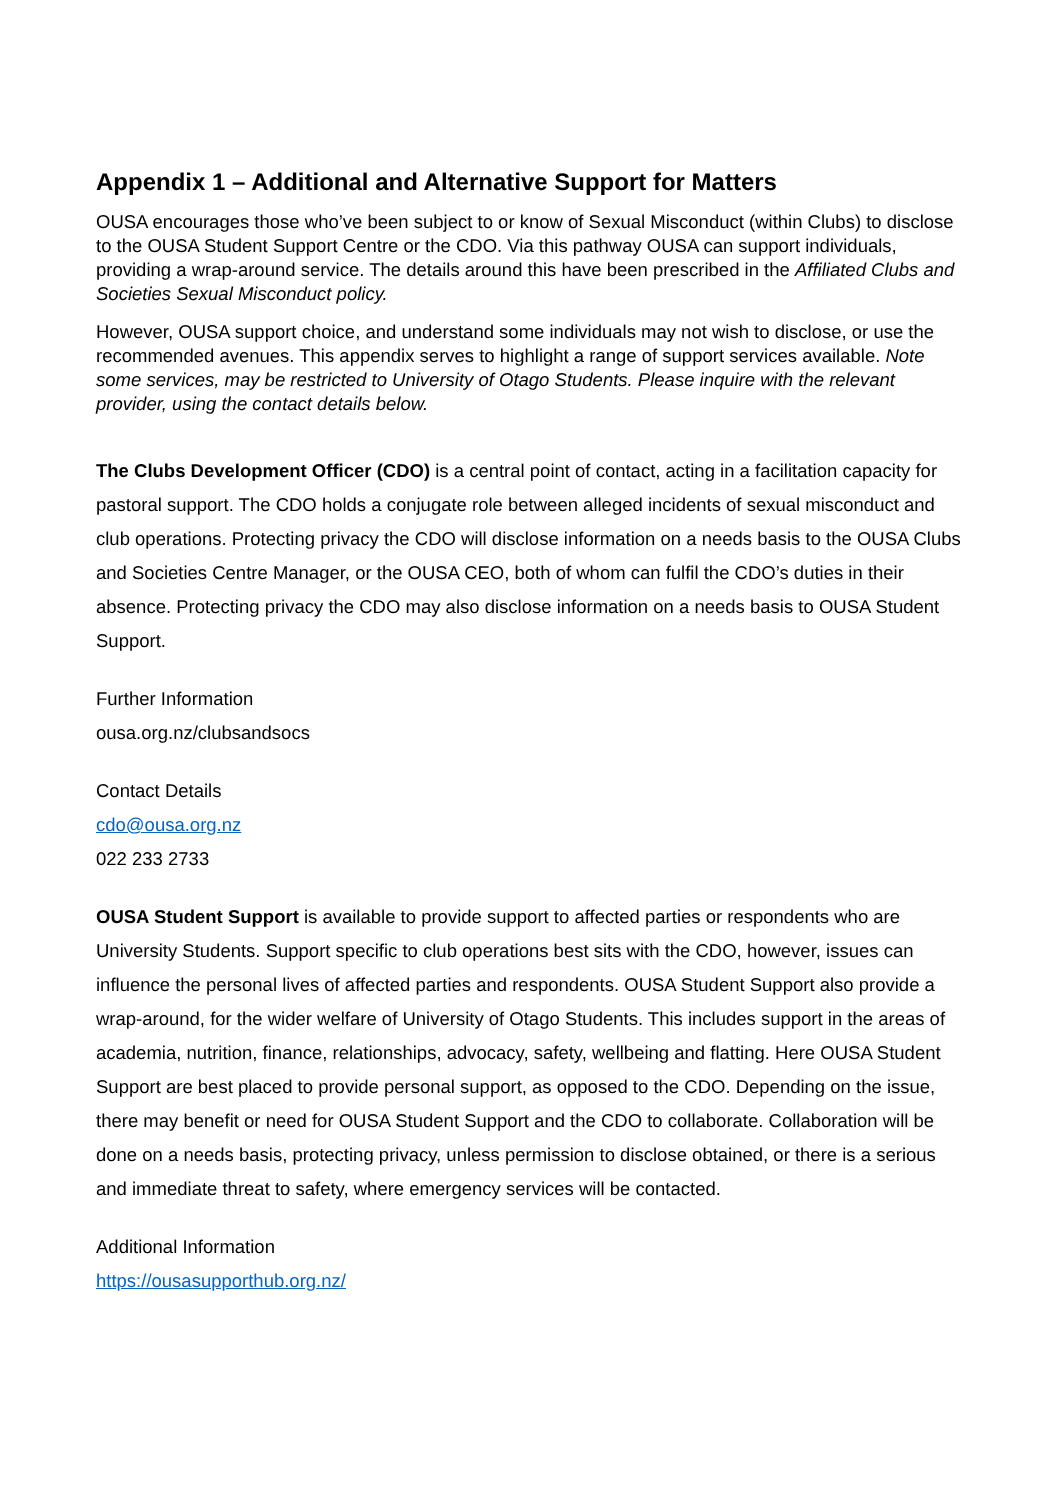Appendix 1 – Additional and Alternative Support for Matters
OUSA encourages those who’ve been subject to or know of Sexual Misconduct (within Clubs) to disclose to the OUSA Student Support Centre or the CDO. Via this pathway OUSA can support individuals, providing a wrap-around service. The details around this have been prescribed in the Affiliated Clubs and Societies Sexual Misconduct policy.
However, OUSA support choice, and understand some individuals may not wish to disclose, or use the recommended avenues. This appendix serves to highlight a range of support services available. Note some services, may be restricted to University of Otago Students. Please inquire with the relevant provider, using the contact details below.
The Clubs Development Officer (CDO) is a central point of contact, acting in a facilitation capacity for pastoral support. The CDO holds a conjugate role between alleged incidents of sexual misconduct and club operations. Protecting privacy the CDO will disclose information on a needs basis to the OUSA Clubs and Societies Centre Manager, or the OUSA CEO, both of whom can fulfil the CDO’s duties in their absence. Protecting privacy the CDO may also disclose information on a needs basis to OUSA Student Support.
Further Information
ousa.org.nz/clubsandsocs
Contact Details
cdo@ousa.org.nz
022 233 2733
OUSA Student Support is available to provide support to affected parties or respondents who are University Students. Support specific to club operations best sits with the CDO, however, issues can influence the personal lives of affected parties and respondents. OUSA Student Support also provide a wrap-around, for the wider welfare of University of Otago Students. This includes support in the areas of academia, nutrition, finance, relationships, advocacy, safety, wellbeing and flatting. Here OUSA Student Support are best placed to provide personal support, as opposed to the CDO. Depending on the issue, there may benefit or need for OUSA Student Support and the CDO to collaborate. Collaboration will be done on a needs basis, protecting privacy, unless permission to disclose obtained, or there is a serious and immediate threat to safety, where emergency services will be contacted.
Additional Information
https://ousasupporthub.org.nz/